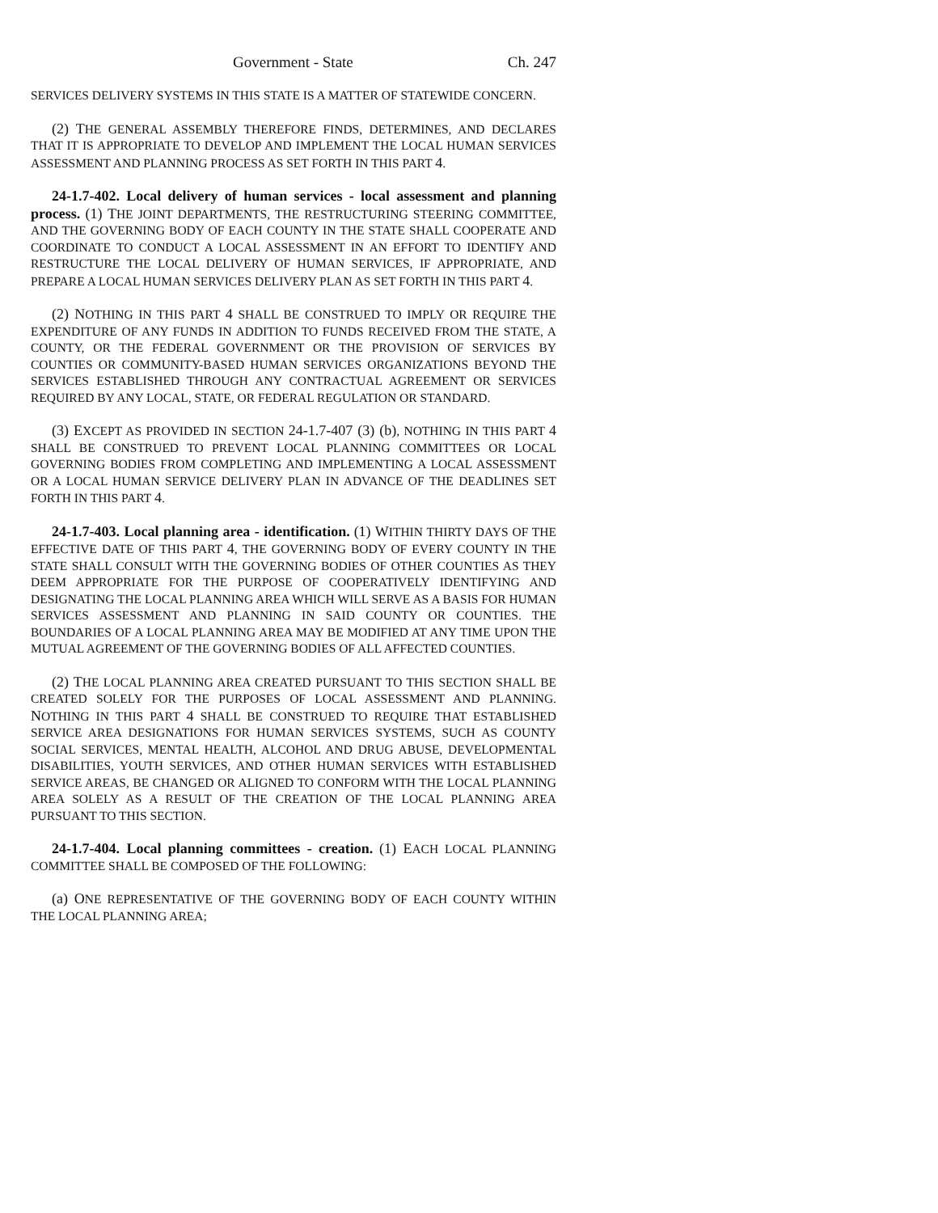Government - State Ch. 247
SERVICES DELIVERY SYSTEMS IN THIS STATE IS A MATTER OF STATEWIDE CONCERN.
(2) THE GENERAL ASSEMBLY THEREFORE FINDS, DETERMINES, AND DECLARES THAT IT IS APPROPRIATE TO DEVELOP AND IMPLEMENT THE LOCAL HUMAN SERVICES ASSESSMENT AND PLANNING PROCESS AS SET FORTH IN THIS PART 4.
24-1.7-402. Local delivery of human services - local assessment and planning process. (1) THE JOINT DEPARTMENTS, THE RESTRUCTURING STEERING COMMITTEE, AND THE GOVERNING BODY OF EACH COUNTY IN THE STATE SHALL COOPERATE AND COORDINATE TO CONDUCT A LOCAL ASSESSMENT IN AN EFFORT TO IDENTIFY AND RESTRUCTURE THE LOCAL DELIVERY OF HUMAN SERVICES, IF APPROPRIATE, AND PREPARE A LOCAL HUMAN SERVICES DELIVERY PLAN AS SET FORTH IN THIS PART 4.
(2) NOTHING IN THIS PART 4 SHALL BE CONSTRUED TO IMPLY OR REQUIRE THE EXPENDITURE OF ANY FUNDS IN ADDITION TO FUNDS RECEIVED FROM THE STATE, A COUNTY, OR THE FEDERAL GOVERNMENT OR THE PROVISION OF SERVICES BY COUNTIES OR COMMUNITY-BASED HUMAN SERVICES ORGANIZATIONS BEYOND THE SERVICES ESTABLISHED THROUGH ANY CONTRACTUAL AGREEMENT OR SERVICES REQUIRED BY ANY LOCAL, STATE, OR FEDERAL REGULATION OR STANDARD.
(3) EXCEPT AS PROVIDED IN SECTION 24-1.7-407 (3) (b), NOTHING IN THIS PART 4 SHALL BE CONSTRUED TO PREVENT LOCAL PLANNING COMMITTEES OR LOCAL GOVERNING BODIES FROM COMPLETING AND IMPLEMENTING A LOCAL ASSESSMENT OR A LOCAL HUMAN SERVICE DELIVERY PLAN IN ADVANCE OF THE DEADLINES SET FORTH IN THIS PART 4.
24-1.7-403. Local planning area - identification. (1) WITHIN THIRTY DAYS OF THE EFFECTIVE DATE OF THIS PART 4, THE GOVERNING BODY OF EVERY COUNTY IN THE STATE SHALL CONSULT WITH THE GOVERNING BODIES OF OTHER COUNTIES AS THEY DEEM APPROPRIATE FOR THE PURPOSE OF COOPERATIVELY IDENTIFYING AND DESIGNATING THE LOCAL PLANNING AREA WHICH WILL SERVE AS A BASIS FOR HUMAN SERVICES ASSESSMENT AND PLANNING IN SAID COUNTY OR COUNTIES. THE BOUNDARIES OF A LOCAL PLANNING AREA MAY BE MODIFIED AT ANY TIME UPON THE MUTUAL AGREEMENT OF THE GOVERNING BODIES OF ALL AFFECTED COUNTIES.
(2) THE LOCAL PLANNING AREA CREATED PURSUANT TO THIS SECTION SHALL BE CREATED SOLELY FOR THE PURPOSES OF LOCAL ASSESSMENT AND PLANNING. NOTHING IN THIS PART 4 SHALL BE CONSTRUED TO REQUIRE THAT ESTABLISHED SERVICE AREA DESIGNATIONS FOR HUMAN SERVICES SYSTEMS, SUCH AS COUNTY SOCIAL SERVICES, MENTAL HEALTH, ALCOHOL AND DRUG ABUSE, DEVELOPMENTAL DISABILITIES, YOUTH SERVICES, AND OTHER HUMAN SERVICES WITH ESTABLISHED SERVICE AREAS, BE CHANGED OR ALIGNED TO CONFORM WITH THE LOCAL PLANNING AREA SOLELY AS A RESULT OF THE CREATION OF THE LOCAL PLANNING AREA PURSUANT TO THIS SECTION.
24-1.7-404. Local planning committees - creation. (1) EACH LOCAL PLANNING COMMITTEE SHALL BE COMPOSED OF THE FOLLOWING:
(a) ONE REPRESENTATIVE OF THE GOVERNING BODY OF EACH COUNTY WITHIN THE LOCAL PLANNING AREA;